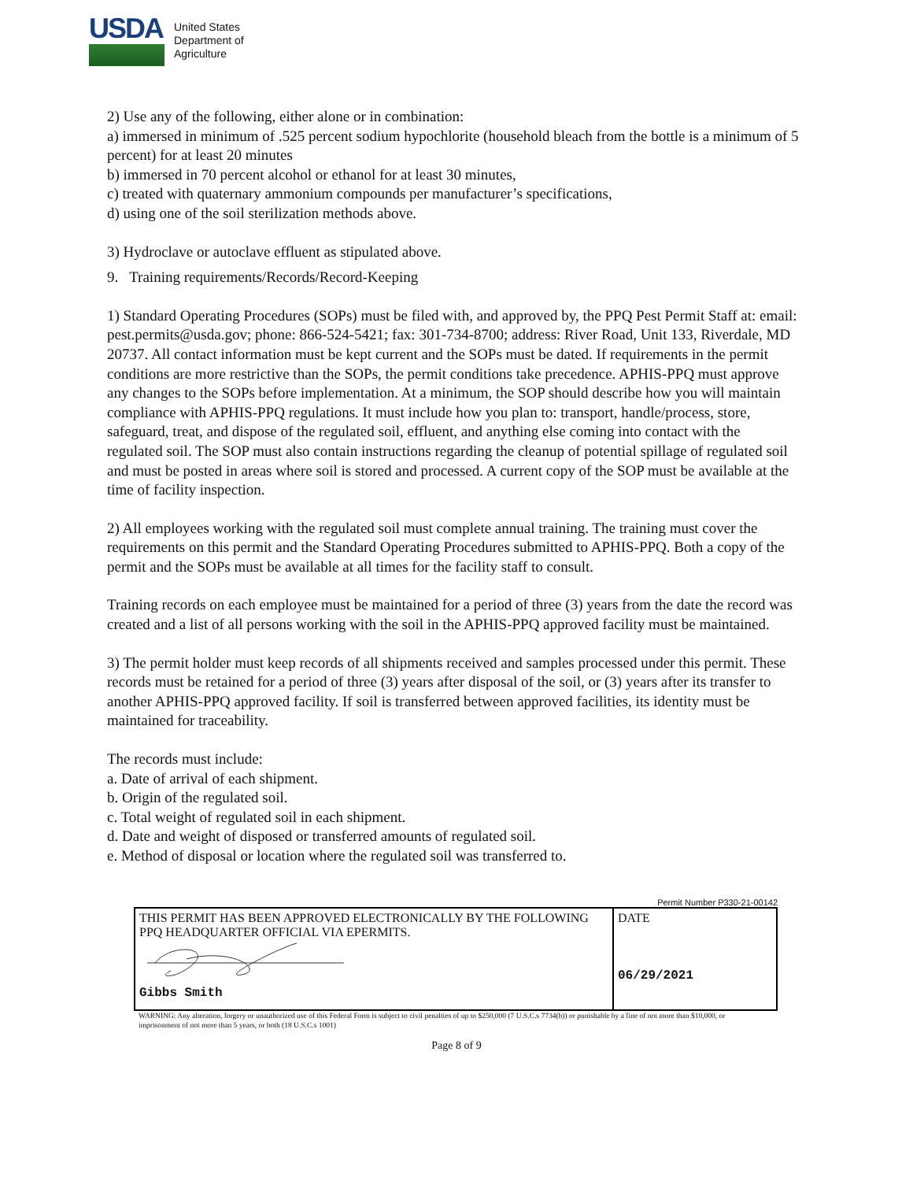USDA
United States
Department of
Agriculture
2) Use any of the following, either alone or in combination:
a) immersed in minimum of .525 percent sodium hypochlorite (household bleach from the bottle is a minimum of 5 percent) for at least 20 minutes
b) immersed in 70 percent alcohol or ethanol for at least 30 minutes,
c) treated with quaternary ammonium compounds per manufacturer’s specifications,
d) using one of the soil sterilization methods above.
3) Hydroclave or autoclave effluent as stipulated above.
9. Training requirements/Records/Record-Keeping
1) Standard Operating Procedures (SOPs) must be filed with, and approved by, the PPQ Pest Permit Staff at: email: pest.permits@usda.gov; phone: 866-524-5421; fax: 301-734-8700; address: River Road, Unit 133, Riverdale, MD 20737. All contact information must be kept current and the SOPs must be dated. If requirements in the permit conditions are more restrictive than the SOPs, the permit conditions take precedence. APHIS-PPQ must approve any changes to the SOPs before implementation. At a minimum, the SOP should describe how you will maintain compliance with APHIS-PPQ regulations. It must include how you plan to: transport, handle/process, store, safeguard, treat, and dispose of the regulated soil, effluent, and anything else coming into contact with the regulated soil. The SOP must also contain instructions regarding the cleanup of potential spillage of regulated soil and must be posted in areas where soil is stored and processed. A current copy of the SOP must be available at the time of facility inspection.
2) All employees working with the regulated soil must complete annual training. The training must cover the requirements on this permit and the Standard Operating Procedures submitted to APHIS-PPQ. Both a copy of the permit and the SOPs must be available at all times for the facility staff to consult.
Training records on each employee must be maintained for a period of three (3) years from the date the record was created and a list of all persons working with the soil in the APHIS-PPQ approved facility must be maintained.
3) The permit holder must keep records of all shipments received and samples processed under this permit. These records must be retained for a period of three (3) years after disposal of the soil, or (3) years after its transfer to another APHIS-PPQ approved facility. If soil is transferred between approved facilities, its identity must be maintained for traceability.
The records must include:
a. Date of arrival of each shipment.
b. Origin of the regulated soil.
c. Total weight of regulated soil in each shipment.
d. Date and weight of disposed or transferred amounts of regulated soil.
e. Method of disposal or location where the regulated soil was transferred to.
Permit Number P330-21-00142
| THIS PERMIT HAS BEEN APPROVED ELECTRONICALLY BY THE FOLLOWING PPQ HEADQUARTER OFFICIAL VIA EPERMITS. Gibbs Smith | DATE 06/29/2021 |
WARNING: Any alteration, forgery or unauthorized use of this Federal Form is subject to civil penalties of up to $250,000 (7 U.S.C.s 7734(b)) or punishable by a fine of not more than $10,000, or imprisonment of not more than 5 years, or both (18 U.S.C.s 1001)
Page 8 of 9